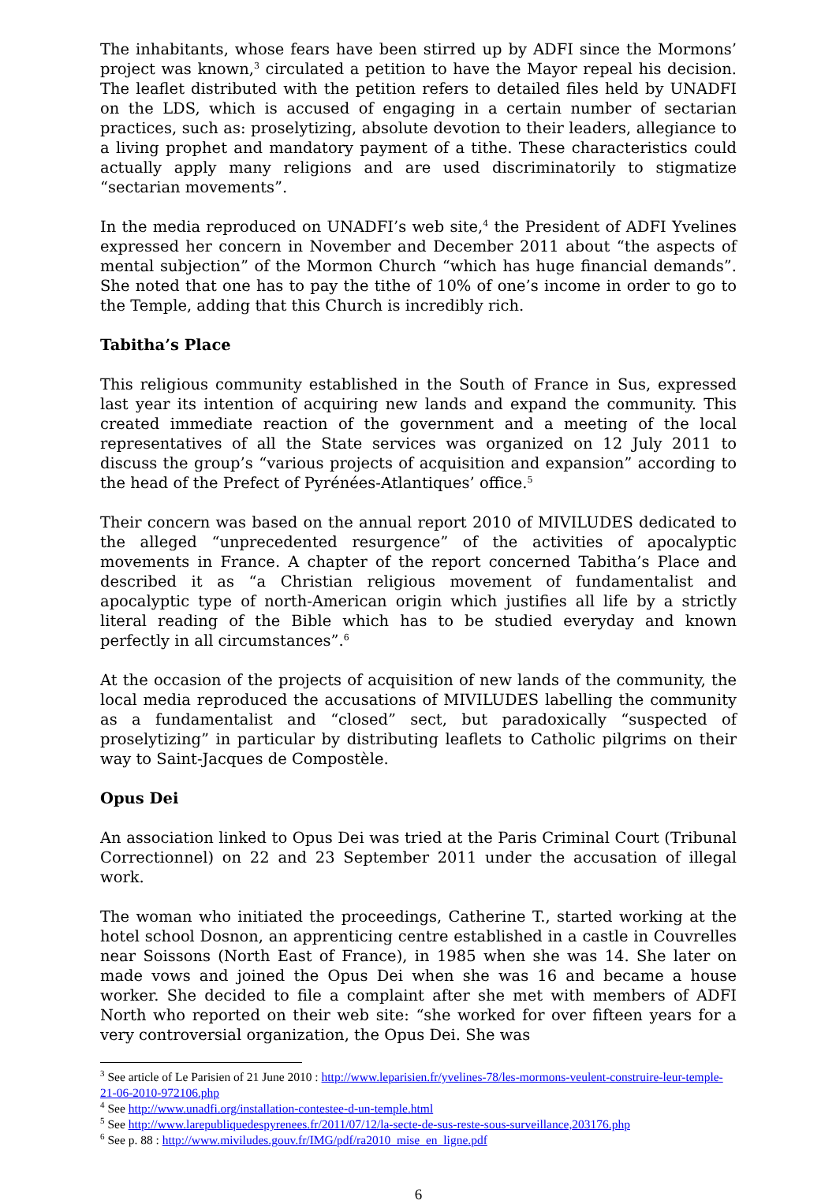The inhabitants, whose fears have been stirred up by ADFI since the Mormons’ project was known,<sup>3</sup> circulated a petition to have the Mayor repeal his decision. The leaflet distributed with the petition refers to detailed files held by UNADFI on the LDS, which is accused of engaging in a certain number of sectarian practices, such as: proselytizing, absolute devotion to their leaders, allegiance to a living prophet and mandatory payment of a tithe. These characteristics could actually apply many religions and are used discriminatorily to stigmatize “sectarian movements”.
In the media reproduced on UNADFI’s web site,<sup>4</sup> the President of ADFI Yvelines expressed her concern in November and December 2011 about “the aspects of mental subjection” of the Mormon Church “which has huge financial demands”. She noted that one has to pay the tithe of 10% of one’s income in order to go to the Temple, adding that this Church is incredibly rich.
Tabitha’s Place
This religious community established in the South of France in Sus, expressed last year its intention of acquiring new lands and expand the community. This created immediate reaction of the government and a meeting of the local representatives of all the State services was organized on 12 July 2011 to discuss the group’s “various projects of acquisition and expansion” according to the head of the Prefect of Pyrénées-Atlantiques’ office.<sup>5</sup>
Their concern was based on the annual report 2010 of MIVILUDES dedicated to the alleged “unprecedented resurgence” of the activities of apocalyptic movements in France. A chapter of the report concerned Tabitha’s Place and described it as “a Christian religious movement of fundamentalist and apocalyptic type of north-American origin which justifies all life by a strictly literal reading of the Bible which has to be studied everyday and known perfectly in all circumstances”.<sup>6</sup>
At the occasion of the projects of acquisition of new lands of the community, the local media reproduced the accusations of MIVILUDES labelling the community as a fundamentalist and “closed” sect, but paradoxically “suspected of proselytizing” in particular by distributing leaflets to Catholic pilgrims on their way to Saint-Jacques de Compostèle.
Opus Dei
An association linked to Opus Dei was tried at the Paris Criminal Court (Tribunal Correctionnel) on 22 and 23 September 2011 under the accusation of illegal work.
The woman who initiated the proceedings, Catherine T., started working at the hotel school Dosnon, an apprenticing centre established in a castle in Couvrelles near Soissons (North East of France), in 1985 when she was 14. She later on made vows and joined the Opus Dei when she was 16 and became a house worker. She decided to file a complaint after she met with members of ADFI North who reported on their web site: “she worked for over fifteen years for a very controversial organization, the Opus Dei. She was
<sup>3</sup> See article of Le Parisien of 21 June 2010 : http://www.leparisien.fr/yvelines-78/les-mormons-veulent-construire-leur-temple-21-06-2010-972106.php
<sup>4</sup> See http://www.unadfi.org/installation-contestee-d-un-temple.html
<sup>5</sup> See http://www.larepubliquedespyrenees.fr/2011/07/12/la-secte-de-sus-reste-sous-surveillance,203176.php
<sup>6</sup> See p. 88 : http://www.miviludes.gouv.fr/IMG/pdf/ra2010_mise_en_ligne.pdf
6